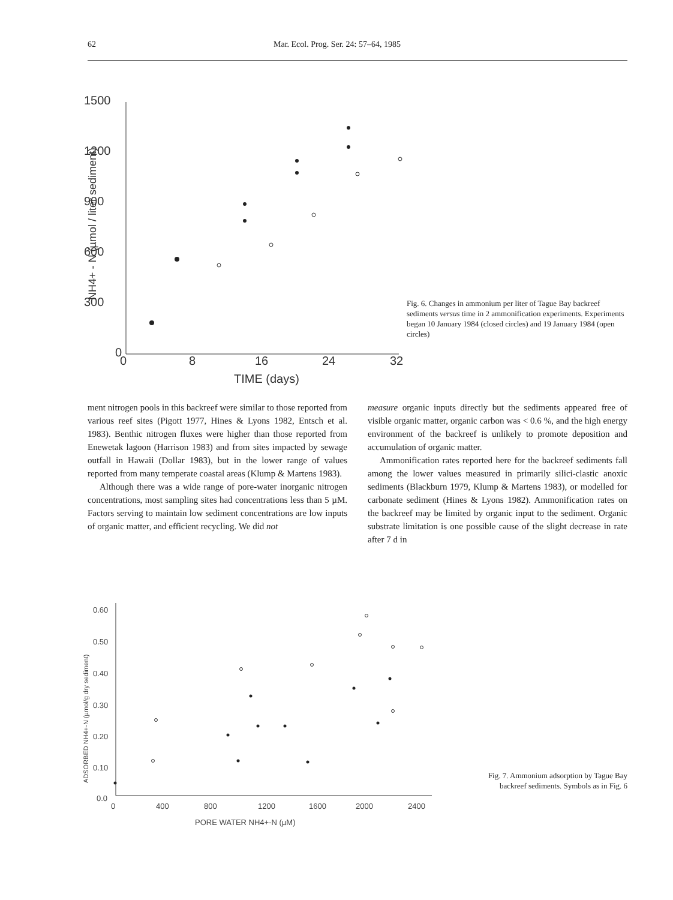62 Mar. Ecol. Prog. Ser. 24: 57–64, 1985
1500
1200
900
600
300
0
0
8
16
24
32
TIME (days)
NH4+ - N (µmol / liter sediment)
Fig. 6. Changes in ammonium per liter of Tague Bay backreef sediments versus time in 2 ammonification experiments. Experiments began 10 January 1984 (closed circles) and 19 January 1984 (open circles)
ment nitrogen pools in this backreef were similar to those reported from various reef sites (Pigott 1977, Hines & Lyons 1982, Entsch et al. 1983). Benthic nitrogen fluxes were higher than those reported from Enewetak lagoon (Harrison 1983) and from sites impacted by sewage outfall in Hawaii (Dollar 1983), but in the lower range of values reported from many temperate coastal areas (Klump & Martens 1983).
Although there was a wide range of pore-water inorganic nitrogen concentrations, most sampling sites had concentrations less than 5 µM. Factors serving to maintain low sediment concentrations are low inputs of organic matter, and efficient recycling. We did not
measure organic inputs directly but the sediments appeared free of visible organic matter, organic carbon was < 0.6 %, and the high energy environment of the backreef is unlikely to promote deposition and accumulation of organic matter.
Ammonification rates reported here for the backreef sediments fall among the lower values measured in primarily silici-clastic anoxic sediments (Blackburn 1979, Klump & Martens 1983), or modelled for carbonate sediment (Hines & Lyons 1982). Ammonification rates on the backreef may be limited by organic input to the sediment. Organic substrate limitation is one possible cause of the slight decrease in rate after 7 d in
0.60
0.50
0.40
0.30
0.20
0.10
0.0
0
400
800
1200
1600
2000
2400
PORE WATER NH4+-N (µM)
ADSORBED NH4+-N (µmol/g dry sediment)
Fig. 7. Ammonium adsorption by Tague Bay backreef sediments. Symbols as in Fig. 6